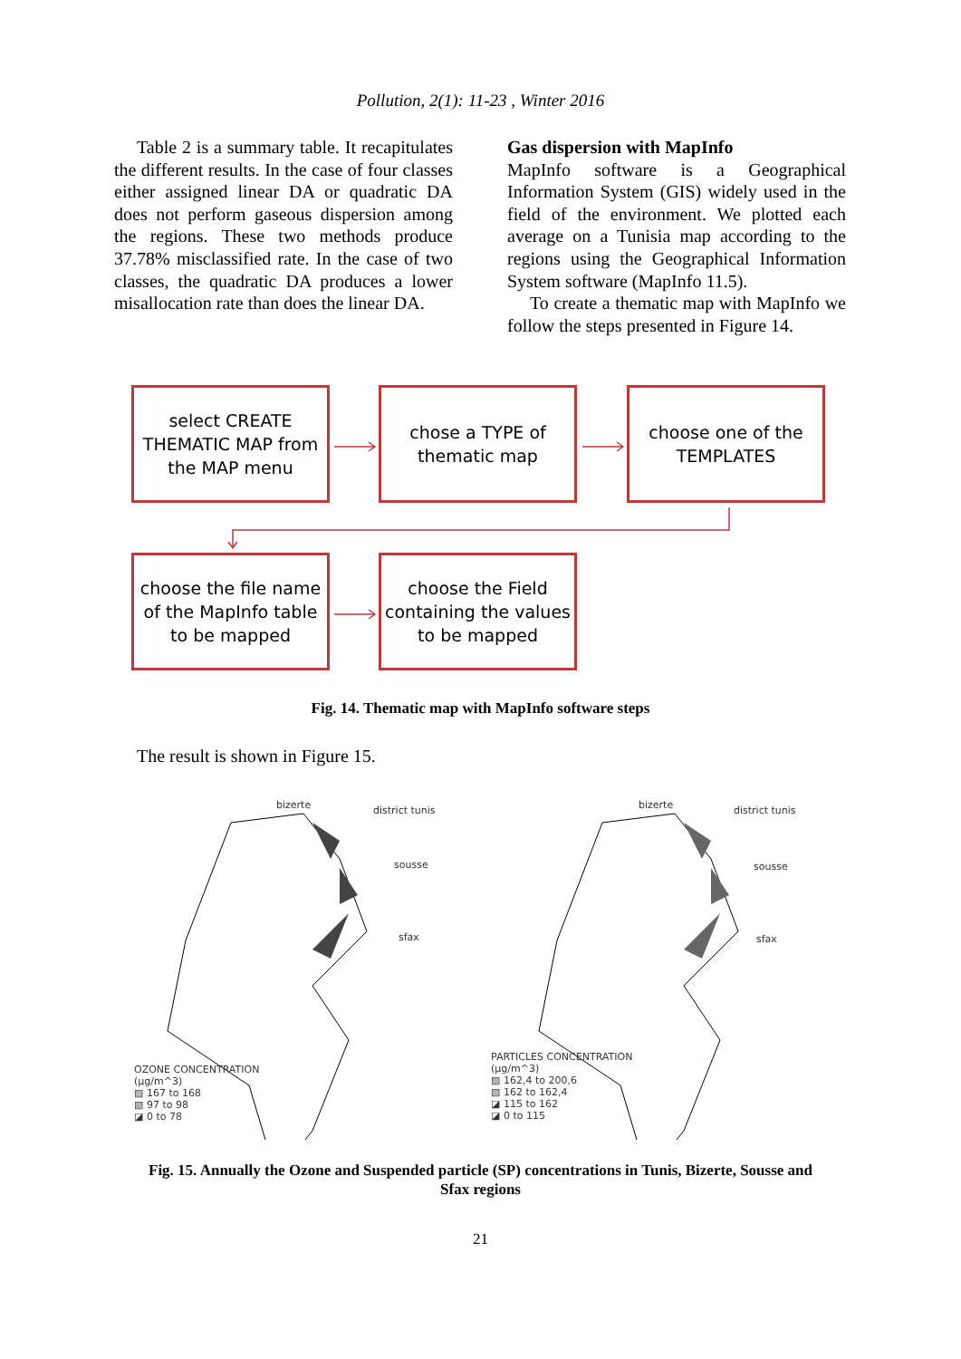Pollution, 2(1): 11-23 , Winter 2016
Table 2 is a summary table. It recapitulates the different results. In the case of four classes either assigned linear DA or quadratic DA does not perform gaseous dispersion among the regions. These two methods produce 37.78% misclassified rate. In the case of two classes, the quadratic DA produces a lower misallocation rate than does the linear DA.
Gas dispersion with MapInfo
MapInfo software is a Geographical Information System (GIS) widely used in the field of the environment. We plotted each average on a Tunisia map according to the regions using the Geographical Information System software (MapInfo 11.5).
To create a thematic map with MapInfo we follow the steps presented in Figure 14.
select CREATE THEMATIC MAP from the MAP menu
chose a TYPE of thematic map
choose one of the TEMPLATES
choose the file name of the MapInfo table to be mapped
choose the Field containing the values to be mapped
Fig. 14. Thematic map with MapInfo software steps
The result is shown in Figure 15.
bizerte district tunis
sousse
sfax
OZONE CONCENTRATION
(µg/m^3)
▨ 167 to 168
▧ 97 to 98
◪ 0 to 78
bizerte district tunis
sousse
sfax
PARTICLES CONCENTRATION
(µg/m^3)
▨ 162,4 to 200,6
▧ 162 to 162,4
◪ 115 to 162
◪ 0 to 115
Fig. 15. Annually the Ozone and Suspended particle (SP) concentrations in Tunis, Bizerte, Sousse and
Sfax regions
21